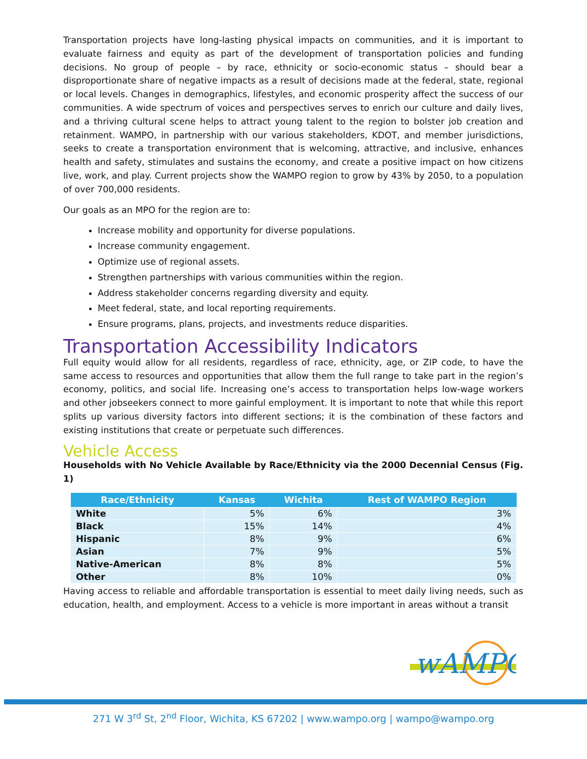Transportation projects have long-lasting physical impacts on communities, and it is important to evaluate fairness and equity as part of the development of transportation policies and funding decisions. No group of people – by race, ethnicity or socio-economic status – should bear a disproportionate share of negative impacts as a result of decisions made at the federal, state, regional or local levels. Changes in demographics, lifestyles, and economic prosperity affect the success of our communities. A wide spectrum of voices and perspectives serves to enrich our culture and daily lives, and a thriving cultural scene helps to attract young talent to the region to bolster job creation and retainment. WAMPO, in partnership with our various stakeholders, KDOT, and member jurisdictions, seeks to create a transportation environment that is welcoming, attractive, and inclusive, enhances health and safety, stimulates and sustains the economy, and create a positive impact on how citizens live, work, and play. Current projects show the WAMPO region to grow by 43% by 2050, to a population of over 700,000 residents.
Our goals as an MPO for the region are to:
Increase mobility and opportunity for diverse populations.
Increase community engagement.
Optimize use of regional assets.
Strengthen partnerships with various communities within the region.
Address stakeholder concerns regarding diversity and equity.
Meet federal, state, and local reporting requirements.
Ensure programs, plans, projects, and investments reduce disparities.
Transportation Accessibility Indicators
Full equity would allow for all residents, regardless of race, ethnicity, age, or ZIP code, to have the same access to resources and opportunities that allow them the full range to take part in the region’s economy, politics, and social life. Increasing one’s access to transportation helps low-wage workers and other jobseekers connect to more gainful employment. It is important to note that while this report splits up various diversity factors into different sections; it is the combination of these factors and existing institutions that create or perpetuate such differences.
Vehicle Access
Households with No Vehicle Available by Race/Ethnicity via the 2000 Decennial Census (Fig. 1)
| Race/Ethnicity | Kansas | Wichita | Rest of WAMPO Region |
| --- | --- | --- | --- |
| White | 5% | 6% | 3% |
| Black | 15% | 14% | 4% |
| Hispanic | 8% | 9% | 6% |
| Asian | 7% | 9% | 5% |
| Native-American | 8% | 8% | 5% |
| Other | 8% | 10% | 0% |
Having access to reliable and affordable transportation is essential to meet daily living needs, such as education, health, and employment. Access to a vehicle is more important in areas without a transit
wAMPO
271 W 3<sup>rd</sup> St, 2<sup>nd</sup> Floor, Wichita, KS 67202 | www.wampo.org | wampo@wampo.org